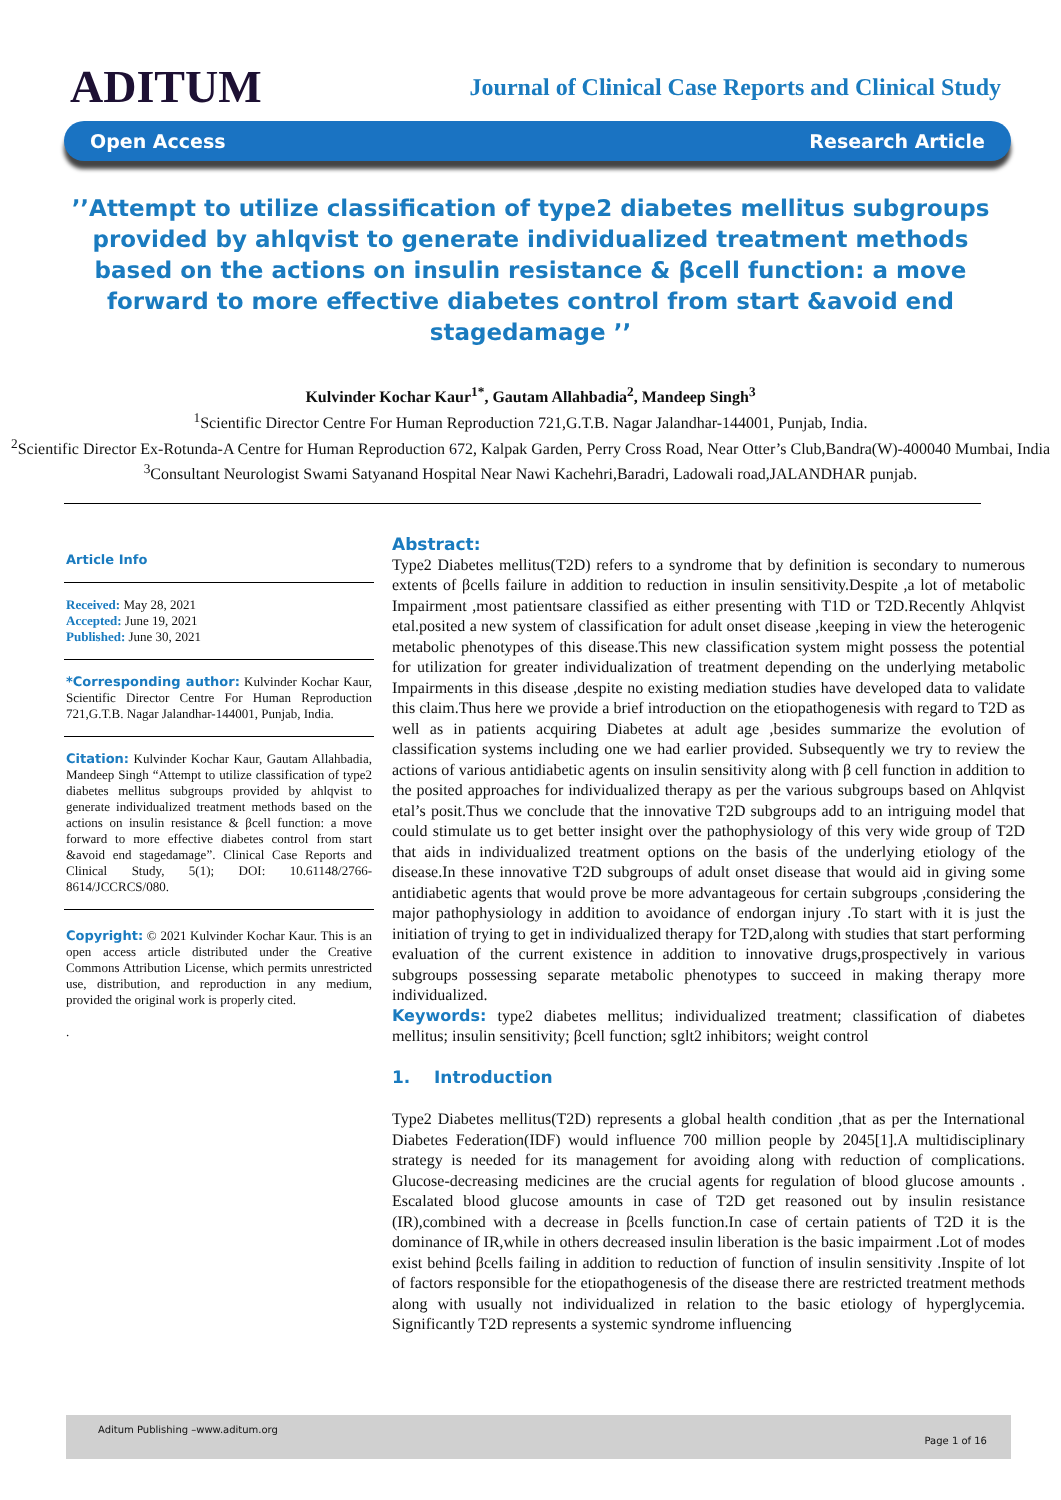ADITUM
Journal of Clinical Case Reports and Clinical Study
Open Access Research Article
’’Attempt to utilize classification of type2 diabetes mellitus subgroups provided by ahlqvist to generate individualized treatment methods based on the actions on insulin resistance & βcell function: a move forward to more effective diabetes control from start &avoid end stagedamage ’’
Kulvinder Kochar Kaur<sup>1*</sup>, Gautam Allahbadia<sup>2</sup>, Mandeep Singh<sup>3</sup>
<sup>1</sup> Scientific Director Centre For Human Reproduction 721,G.T.B. Nagar Jalandhar-144001, Punjab, India.
<sup>2</sup> Scientific Director Ex-Rotunda-A Centre for Human Reproduction 672, Kalpak Garden, Perry Cross Road, Near Otter’s Club,Bandra(W)-400040 Mumbai, India
<sup>3</sup> Consultant Neurologist Swami Satyanand Hospital Near Nawi Kachehri,Baradri, Ladowali road,JALANDHAR punjab.
Article Info
Received: May 28, 2021
Accepted: June 19, 2021
Published: June 30, 2021
*Corresponding author: Kulvinder Kochar Kaur, Scientific Director Centre For Human Reproduction 721,G.T.B. Nagar Jalandhar-144001, Punjab, India.
Citation: Kulvinder Kochar Kaur, Gautam Allahbadia, Mandeep Singh “Attempt to utilize classification of type2 diabetes mellitus subgroups provided by ahlqvist to generate individualized treatment methods based on the actions on insulin resistance & βcell function: a move forward to more effective diabetes control from start &avoid end stagedamage”. Clinical Case Reports and Clinical Study, 5(1); DOI: 10.61148/2766-8614/JCCRCS/080.
Copyright: © 2021 Kulvinder Kochar Kaur. This is an open access article distributed under the Creative Commons Attribution License, which permits unrestricted use, distribution, and reproduction in any medium, provided the original work is properly cited.
.
Abstract:
Type2 Diabetes mellitus(T2D) refers to a syndrome that by definition is secondary to numerous extents of βcells failure in addition to reduction in insulin sensitivity.Despite ,a lot of metabolic Impairment ,most patientsare classified as either presenting with T1D or T2D.Recently Ahlqvist etal.posited a new system of classification for adult onset disease ,keeping in view the heterogenic metabolic phenotypes of this disease.This new classification system might possess the potential for utilization for greater individualization of treatment depending on the underlying metabolic Impairments in this disease ,despite no existing mediation studies have developed data to validate this claim.Thus here we provide a brief introduction on the etiopathogenesis with regard to T2D as well as in patients acquiring Diabetes at adult age ,besides summarize the evolution of classification systems including one we had earlier provided. Subsequently we try to review the actions of various antidiabetic agents on insulin sensitivity along with β cell function in addition to the posited approaches for individualized therapy as per the various subgroups based on Ahlqvist etal’s posit.Thus we conclude that the innovative T2D subgroups add to an intriguing model that could stimulate us to get better insight over the pathophysiology of this very wide group of T2D that aids in individualized treatment options on the basis of the underlying etiology of the disease.In these innovative T2D subgroups of adult onset disease that would aid in giving some antidiabetic agents that would prove be more advantageous for certain subgroups ,considering the major pathophysiology in addition to avoidance of endorgan injury .To start with it is just the initiation of trying to get in individualized therapy for T2D,along with studies that start performing evaluation of the current existence in addition to innovative drugs,prospectively in various subgroups possessing separate metabolic phenotypes to succeed in making therapy more individualized.
Keywords: type2 diabetes mellitus; individualized treatment; classification of diabetes mellitus; insulin sensitivity; βcell function; sglt2 inhibitors; weight control
1. Introduction
Type2 Diabetes mellitus(T2D) represents a global health condition ,that as per the International Diabetes Federation(IDF) would influence 700 million people by 2045[1].A multidisciplinary strategy is needed for its management for avoiding along with reduction of complications. Glucose-decreasing medicines are the crucial agents for regulation of blood glucose amounts . Escalated blood glucose amounts in case of T2D get reasoned out by insulin resistance (IR),combined with a decrease in βcells function.In case of certain patients of T2D it is the dominance of IR,while in others decreased insulin liberation is the basic impairment .Lot of modes exist behind βcells failing in addition to reduction of function of insulin sensitivity .Inspite of lot of factors responsible for the etiopathogenesis of the disease there are restricted treatment methods along with usually not individualized in relation to the basic etiology of hyperglycemia. Significantly T2D represents a systemic syndrome influencing
Aditum Publishing –www.aditum.org
Page 1 of 16